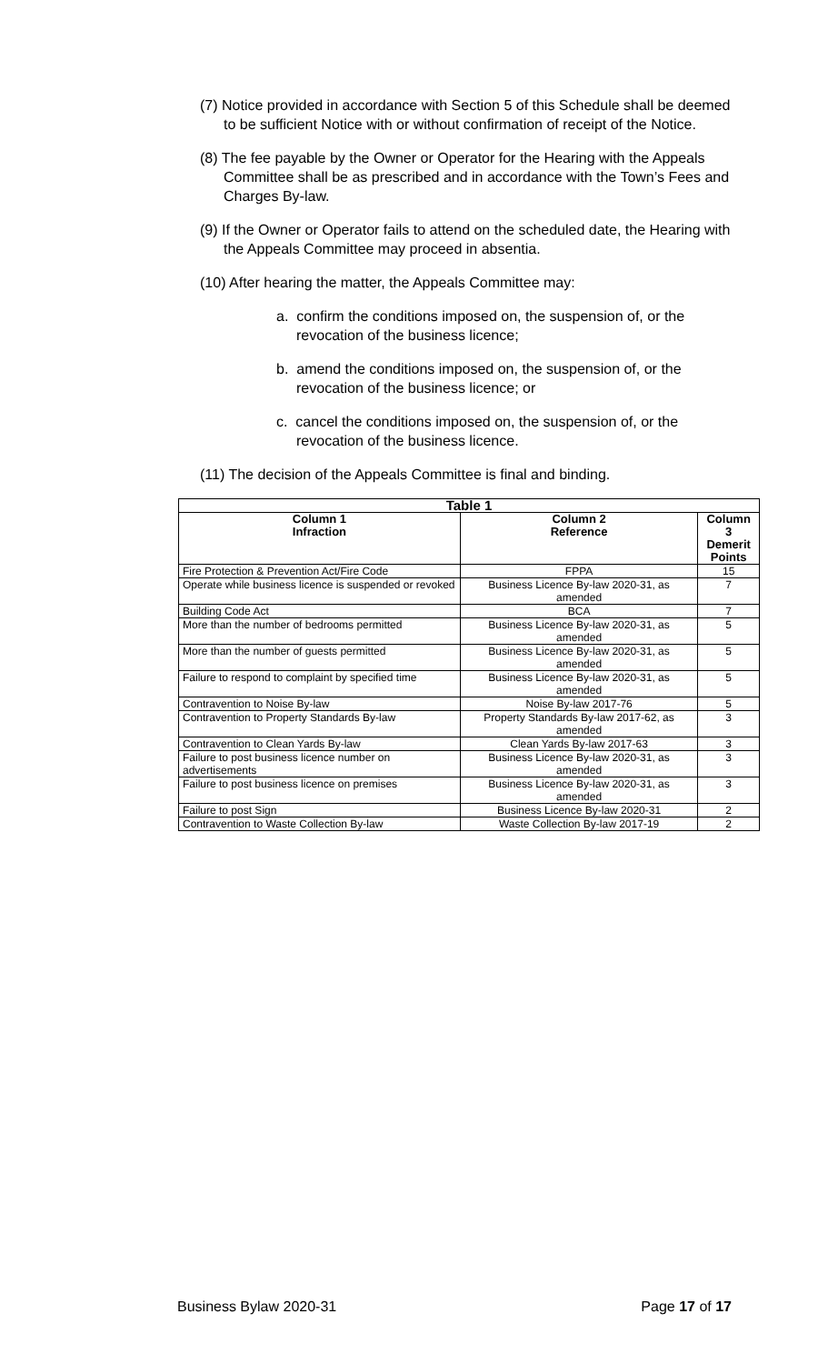(7) Notice provided in accordance with Section 5 of this Schedule shall be deemed to be sufficient Notice with or without confirmation of receipt of the Notice.
(8) The fee payable by the Owner or Operator for the Hearing with the Appeals Committee shall be as prescribed and in accordance with the Town’s Fees and Charges By-law.
(9) If the Owner or Operator fails to attend on the scheduled date, the Hearing with the Appeals Committee may proceed in absentia.
(10) After hearing the matter, the Appeals Committee may:
a. confirm the conditions imposed on, the suspension of, or the revocation of the business licence;
b. amend the conditions imposed on, the suspension of, or the revocation of the business licence; or
c. cancel the conditions imposed on, the suspension of, or the revocation of the business licence.
(11) The decision of the Appeals Committee is final and binding.
| Table 1 | | |
| --- | --- | --- |
| Column 1 Infraction | Column 2 Reference | Column 3 Demerit Points |
| Fire Protection & Prevention Act/Fire Code | FPPA | 15 |
| Operate while business licence is suspended or revoked | Business Licence By-law 2020-31, as amended | 7 |
| Building Code Act | BCA | 7 |
| More than the number of bedrooms permitted | Business Licence By-law 2020-31, as amended | 5 |
| More than the number of guests permitted | Business Licence By-law 2020-31, as amended | 5 |
| Failure to respond to complaint by specified time | Business Licence By-law 2020-31, as amended | 5 |
| Contravention to Noise By-law | Noise By-law 2017-76 | 5 |
| Contravention to Property Standards By-law | Property Standards By-law 2017-62, as amended | 3 |
| Contravention to Clean Yards By-law | Clean Yards By-law 2017-63 | 3 |
| Failure to post business licence number on advertisements | Business Licence By-law 2020-31, as amended | 3 |
| Failure to post business licence on premises | Business Licence By-law 2020-31, as amended | 3 |
| Failure to post Sign | Business Licence By-law 2020-31 | 2 |
| Contravention to Waste Collection By-law | Waste Collection By-law 2017-19 | 2 |
Business Bylaw 2020-31 Page 17 of 17